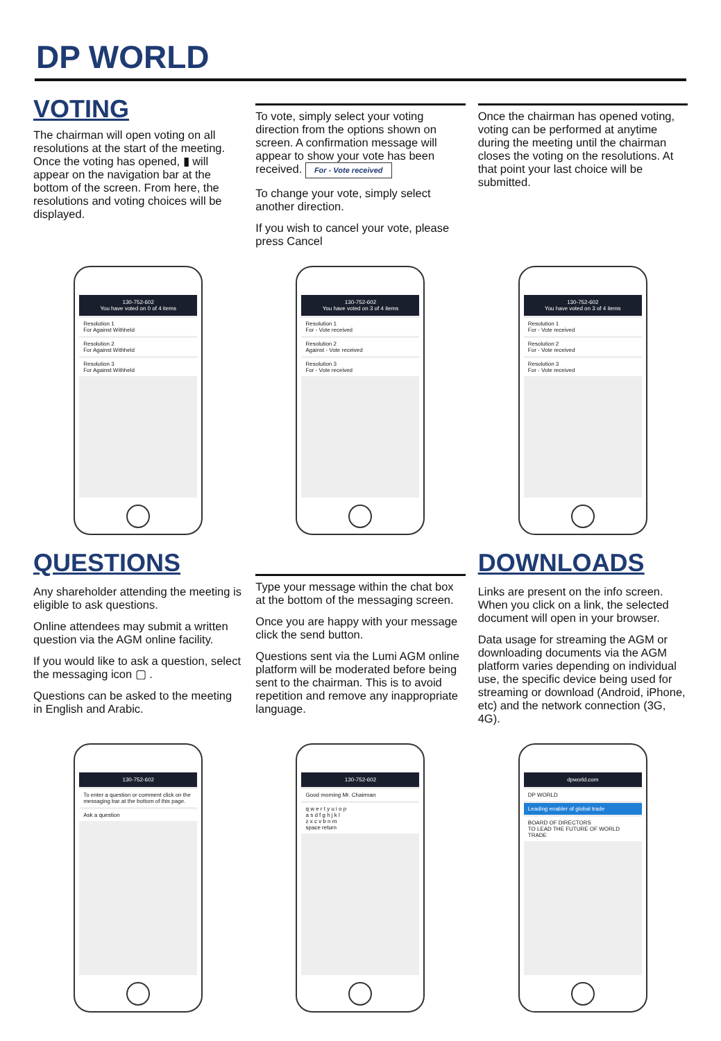DP WORLD
VOTING
The chairman will open voting on all resolutions at the start of the meeting. Once the voting has opened, ▮ will appear on the navigation bar at the bottom of the screen. From here, the resolutions and voting choices will be displayed.
To vote, simply select your voting direction from the options shown on screen. A confirmation message will appear to show your vote has been received. For - Vote received
To change your vote, simply select another direction.
If you wish to cancel your vote, please press Cancel
Once the chairman has opened voting, voting can be performed at anytime during the meeting until the chairman closes the voting on the resolutions. At that point your last choice will be submitted.
130-752-602
You have voted on 0 of 4 items
Resolution 1
For Against Withheld
Resolution 2
For Against Withheld
Resolution 3
For Against Withheld
130-752-602
You have voted on 3 of 4 items
Resolution 1
For - Vote received
Resolution 2
Against - Vote received
Resolution 3
For - Vote received
130-752-602
You have voted on 3 of 4 items
Resolution 1
For - Vote received
Resolution 2
For - Vote received
Resolution 3
For - Vote received
QUESTIONS
Any shareholder attending the meeting is eligible to ask questions.
Online attendees may submit a written question via the AGM online facility.
If you would like to ask a question, select the messaging icon ▢ .
Questions can be asked to the meeting in English and Arabic.
Type your message within the chat box at the bottom of the messaging screen.
Once you are happy with your message click the send button.
Questions sent via the Lumi AGM online platform will be moderated before being sent to the chairman. This is to avoid repetition and remove any inappropriate language.
DOWNLOADS
Links are present on the info screen. When you click on a link, the selected document will open in your browser.
Data usage for streaming the AGM or downloading documents via the AGM platform varies depending on individual use, the specific device being used for streaming or download (Android, iPhone, etc) and the network connection (3G, 4G).
130-752-602
To enter a question or comment click on the messaging bar at the bottom of this page.
Ask a question
130-752-602
Good morning Mr. Chairman
q w e r t y u i o p
a s d f g h j k l
z x c v b n m
space return
dpworld.com
DP WORLD
Leading enabler of global trade
BOARD OF DIRECTORS
TO LEAD THE FUTURE OF WORLD TRADE